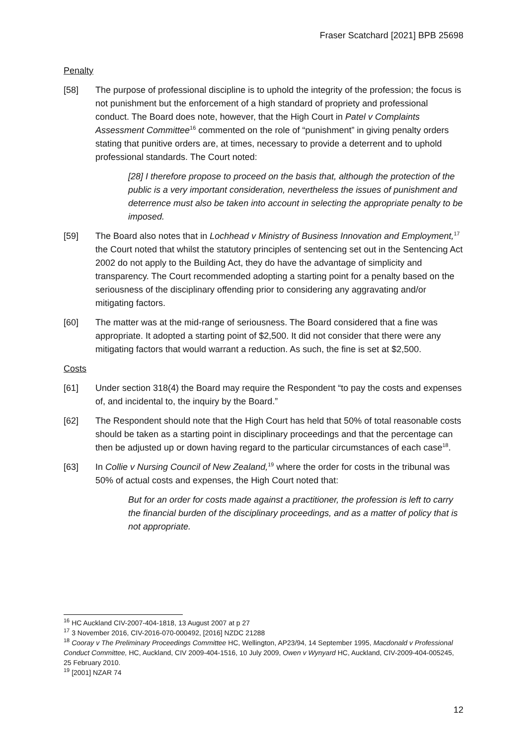Fraser Scatchard [2021] BPB 25698
Penalty
[58] The purpose of professional discipline is to uphold the integrity of the profession; the focus is not punishment but the enforcement of a high standard of propriety and professional conduct. The Board does note, however, that the High Court in Patel v Complaints Assessment Committee<sup>16</sup> commented on the role of “punishment” in giving penalty orders stating that punitive orders are, at times, necessary to provide a deterrent and to uphold professional standards. The Court noted:
[28] I therefore propose to proceed on the basis that, although the protection of the public is a very important consideration, nevertheless the issues of punishment and deterrence must also be taken into account in selecting the appropriate penalty to be imposed.
[59] The Board also notes that in Lochhead v Ministry of Business Innovation and Employment,<sup>17</sup> the Court noted that whilst the statutory principles of sentencing set out in the Sentencing Act 2002 do not apply to the Building Act, they do have the advantage of simplicity and transparency. The Court recommended adopting a starting point for a penalty based on the seriousness of the disciplinary offending prior to considering any aggravating and/or mitigating factors.
[60] The matter was at the mid-range of seriousness. The Board considered that a fine was appropriate. It adopted a starting point of $2,500. It did not consider that there were any mitigating factors that would warrant a reduction. As such, the fine is set at $2,500.
Costs
[61] Under section 318(4) the Board may require the Respondent “to pay the costs and expenses of, and incidental to, the inquiry by the Board.”
[62] The Respondent should note that the High Court has held that 50% of total reasonable costs should be taken as a starting point in disciplinary proceedings and that the percentage can then be adjusted up or down having regard to the particular circumstances of each case<sup>18</sup>.
[63] In Collie v Nursing Council of New Zealand,<sup>19</sup> where the order for costs in the tribunal was 50% of actual costs and expenses, the High Court noted that:
But for an order for costs made against a practitioner, the profession is left to carry the financial burden of the disciplinary proceedings, and as a matter of policy that is not appropriate.
<sup>16</sup> HC Auckland CIV-2007-404-1818, 13 August 2007 at p 27
<sup>17</sup> 3 November 2016, CIV-2016-070-000492, [2016] NZDC 21288
<sup>18</sup> Cooray v The Preliminary Proceedings Committee HC, Wellington, AP23/94, 14 September 1995, Macdonald v Professional Conduct Committee, HC, Auckland, CIV 2009-404-1516, 10 July 2009, Owen v Wynyard HC, Auckland, CIV-2009-404-005245, 25 February 2010.
<sup>19</sup> [2001] NZAR 74
12